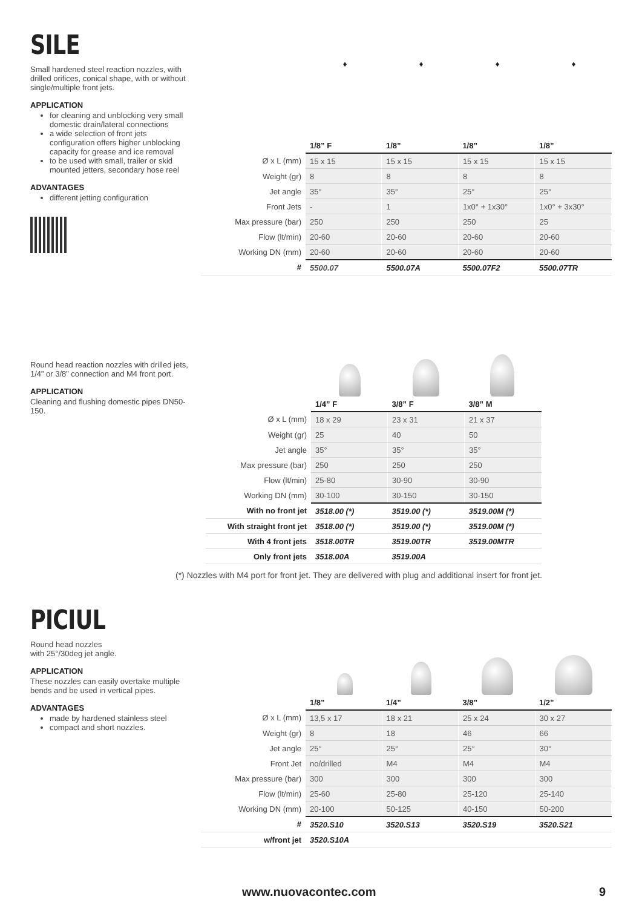SILE
Small hardened steel reaction nozzles, with drilled orifices, conical shape, with or without single/multiple front jets.
APPLICATION
for cleaning and unblocking very small domestic drain/lateral connections
a wide selection of front jets configuration offers higher unblocking capacity for grease and ice removal
to be used with small, trailer or skid mounted jetters, secondary hose reel
ADVANTAGES
different jetting configuration
♦ ♦ ♦ ♦
| | 1/8” F | 1/8” | 1/8” | 1/8” |
| Ø x L (mm) | 15 x 15 | 15 x 15 | 15 x 15 | 15 x 15 |
| Weight (gr) | 8 | 8 | 8 | 8 |
| Jet angle | 35° | 35° | 25° | 25° |
| Front Jets | - | 1 | 1x0° + 1x30° | 1x0° + 3x30° |
| Max pressure (bar) | 250 | 250 | 250 | 25 |
| Flow (lt/min) | 20-60 | 20-60 | 20-60 | 20-60 |
| Working DN (mm) | 20-60 | 20-60 | 20-60 | 20-60 |
| # | 5500.07 | 5500.07A | 5500.07F2 | 5500.07TR |
Round head reaction nozzles with drilled jets, 1/4” or 3/8” connection and M4 front port.
APPLICATION
Cleaning and flushing domestic pipes DN50-150.
| | 1/4” F | 3/8” F | 3/8” M |
| Ø x L (mm) | 18 x 29 | 23 x 31 | 21 x 37 |
| Weight (gr) | 25 | 40 | 50 |
| Jet angle | 35° | 35° | 35° |
| Max pressure (bar) | 250 | 250 | 250 |
| Flow (lt/min) | 25-80 | 30-90 | 30-90 |
| Working DN (mm) | 30-100 | 30-150 | 30-150 |
| With no front jet | 3518.00 (*) | 3519.00 (*) | 3519.00M (*) |
| With straight front jet | 3518.00 (*) | 3519.00 (*) | 3519.00M (*) |
| With 4 front jets | 3518.00TR | 3519.00TR | 3519.00MTR |
| Only front jets | 3518.00A | 3519.00A | |
(*) Nozzles with M4 port for front jet. They are delivered with plug and additional insert for front jet.
PICIUL
Round head nozzles
with 25°/30deg jet angle.
APPLICATION
These nozzles can easily overtake multiple bends and be used in vertical pipes.
ADVANTAGES
made by hardened stainless steel
compact and short nozzles.
| | 1/8” | 1/4” | 3/8” | 1/2” |
| Ø x L (mm) | 13,5 x 17 | 18 x 21 | 25 x 24 | 30 x 27 |
| Weight (gr) | 8 | 18 | 46 | 66 |
| Jet angle | 25° | 25° | 25° | 30° |
| Front Jet | no/drilled | M4 | M4 | M4 |
| Max pressure (bar) | 300 | 300 | 300 | 300 |
| Flow (lt/min) | 25-60 | 25-80 | 25-120 | 25-140 |
| Working DN (mm) | 20-100 | 50-125 | 40-150 | 50-200 |
| # | 3520.S10 | 3520.S13 | 3520.S19 | 3520.S21 |
| w/front jet | 3520.S10A | | | |
www.nuovacontec.com 9